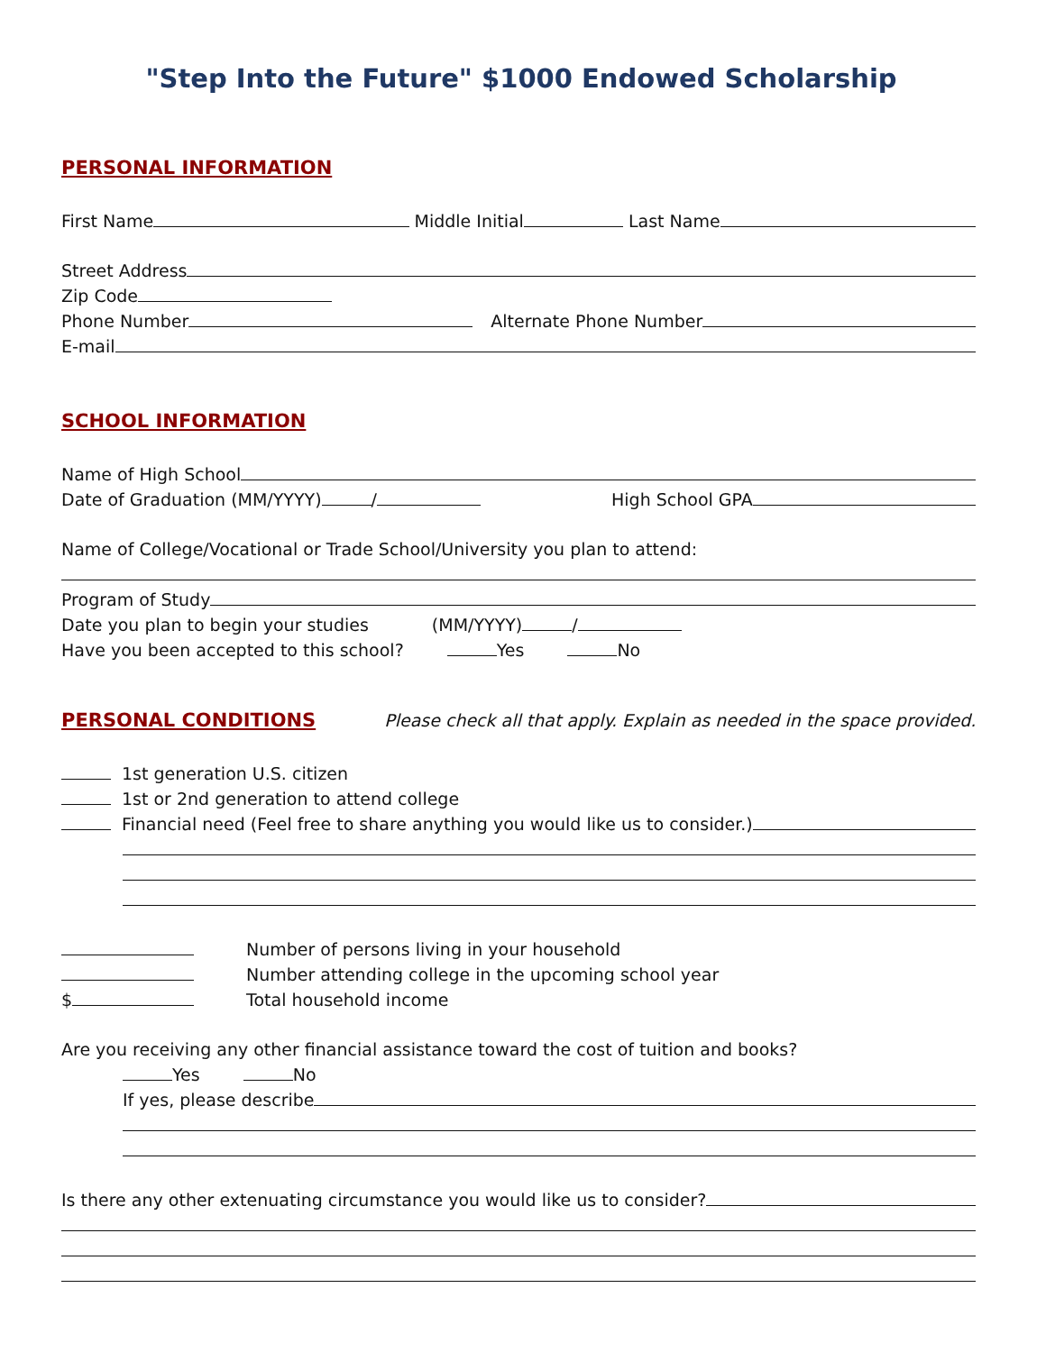"Step Into the Future" $1000 Endowed Scholarship
PERSONAL INFORMATION
First Name Middle Initial Last Name
Street Address
Zip Code
Phone Number Alternate Phone Number
E-mail
SCHOOL INFORMATION
Name of High School
Date of Graduation (MM/YYYY) / High School GPA
Name of College/Vocational or Trade School/University you plan to attend:
Program of Study
Date you plan to begin your studies (MM/YYYY) /
Have you been accepted to this school? Yes No
PERSONAL CONDITIONS
Please check all that apply. Explain as needed in the space provided.
1st generation U.S. citizen
1st or 2nd generation to attend college
Financial need (Feel free to share anything you would like us to consider.)
Number of persons living in your household
Number attending college in the upcoming school year
$ Total household income
Are you receiving any other financial assistance toward the cost of tuition and books?
Yes No
If yes, please describe
Is there any other extenuating circumstance you would like us to consider?